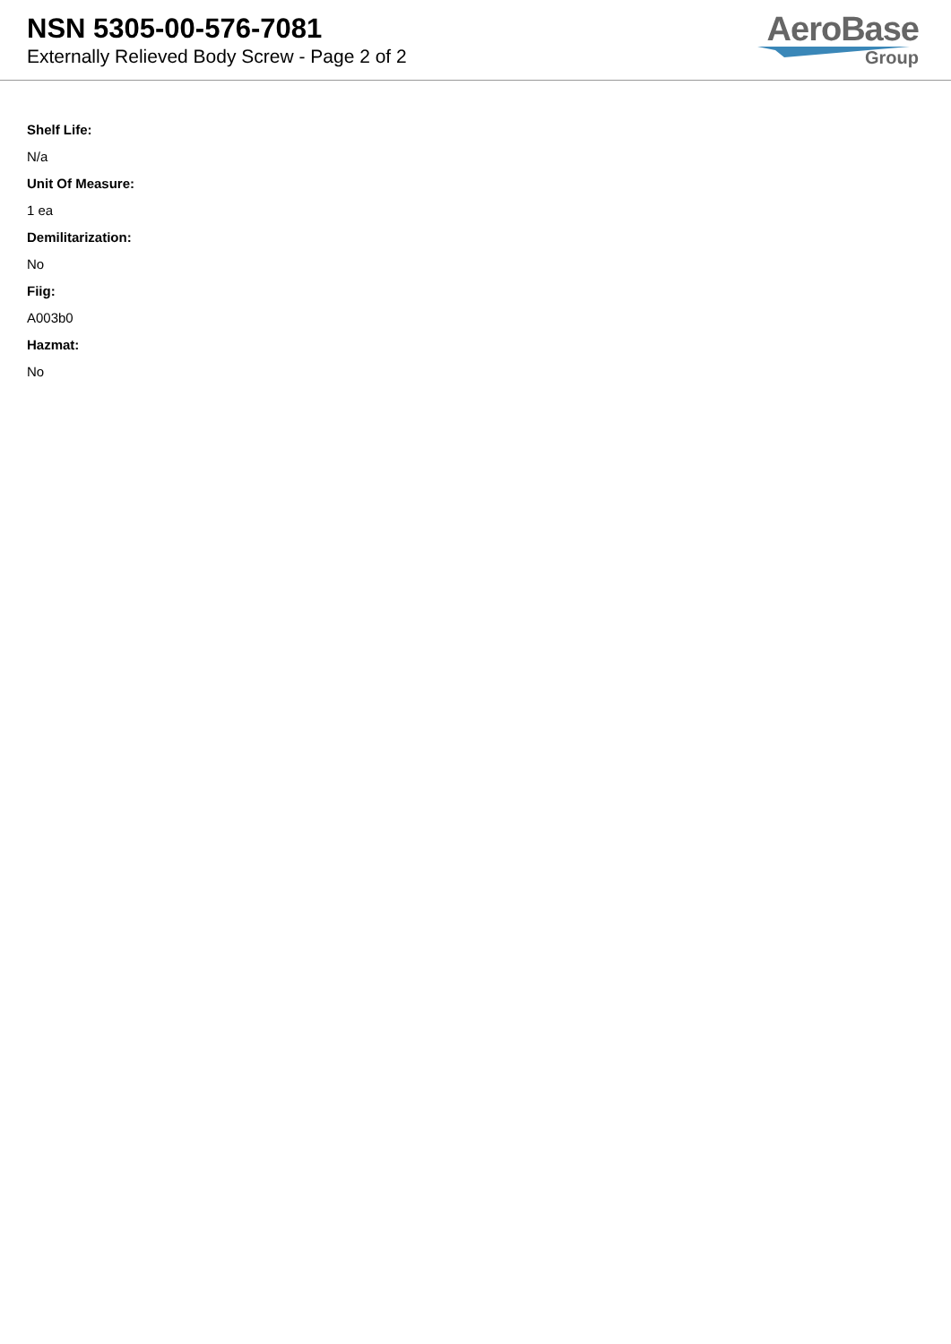NSN 5305-00-576-7081
Externally Relieved Body Screw - Page 2 of 2
AeroBase
Group
Shelf Life:
N/a
Unit Of Measure:
1 ea
Demilitarization:
No
Fiig:
A003b0
Hazmat:
No